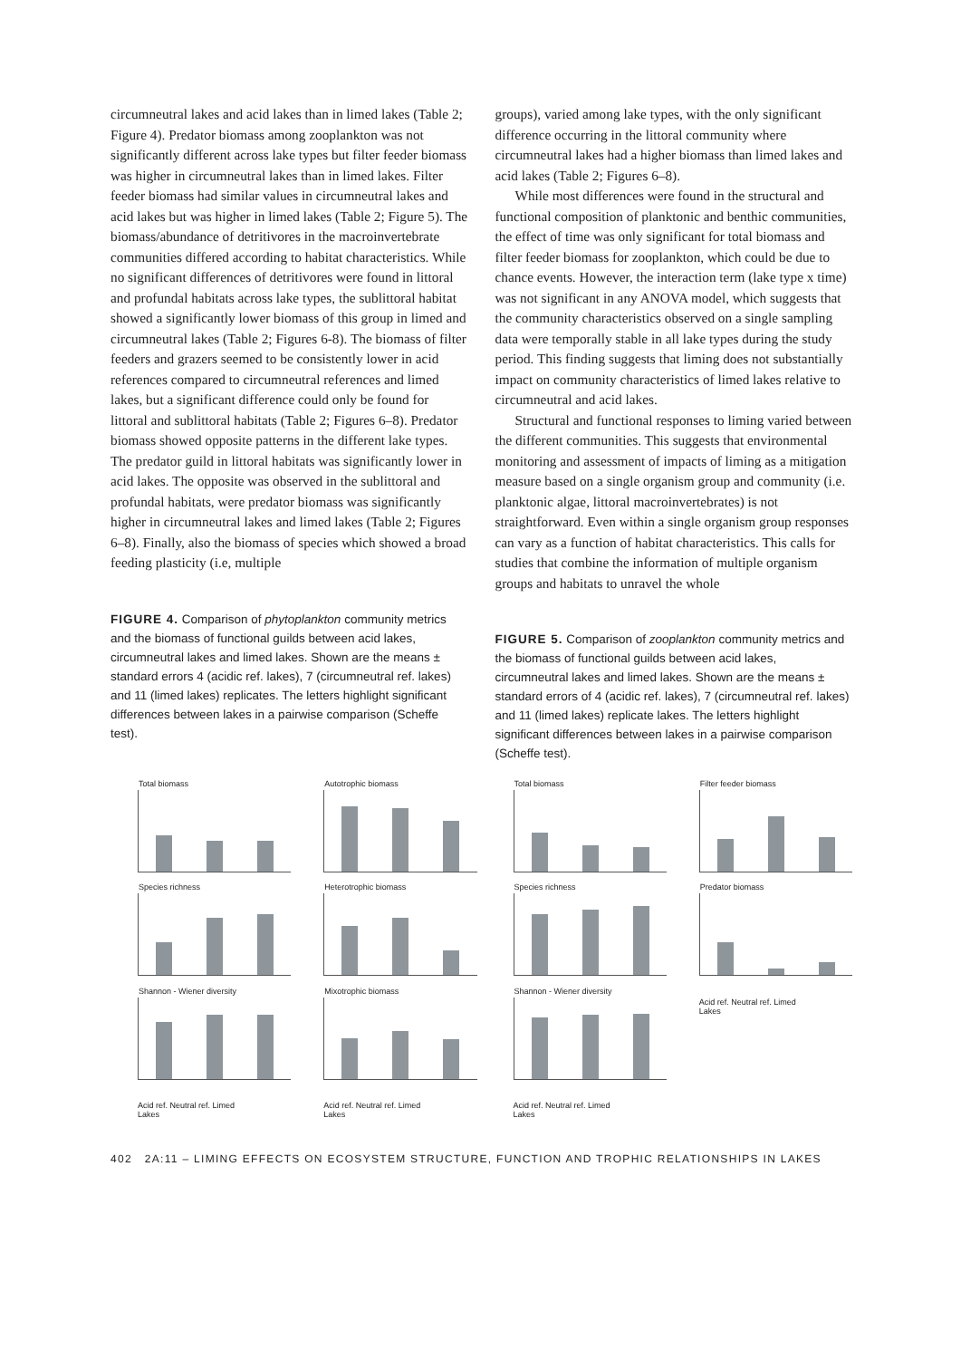circumneutral lakes and acid lakes than in limed lakes (Table 2; Figure 4). Predator biomass among zooplankton was not significantly different across lake types but filter feeder biomass was higher in circumneutral lakes than in limed lakes. Filter feeder biomass had similar values in circumneutral lakes and acid lakes but was higher in limed lakes (Table 2; Figure 5). The biomass/abundance of detritivores in the macroinvertebrate communities differed according to habitat characteristics. While no significant differences of detritivores were found in littoral and profundal habitats across lake types, the sublittoral habitat showed a significantly lower biomass of this group in limed and circumneutral lakes (Table 2; Figures 6-8). The biomass of filter feeders and grazers seemed to be consistently lower in acid references compared to circumneutral references and limed lakes, but a significant difference could only be found for littoral and sublittoral habitats (Table 2; Figures 6–8). Predator biomass showed opposite patterns in the different lake types. The predator guild in littoral habitats was significantly lower in acid lakes. The opposite was observed in the sublittoral and profundal habitats, were predator biomass was significantly higher in circumneutral lakes and limed lakes (Table 2; Figures 6–8). Finally, also the biomass of species which showed a broad feeding plasticity (i.e, multiple
FIGURE 4. Comparison of phytoplankton community metrics and the biomass of functional guilds between acid lakes, circumneutral lakes and limed lakes. Shown are the means ± standard errors 4 (acidic ref. lakes), 7 (circumneutral ref. lakes) and 11 (limed lakes) replicates. The letters highlight significant differences between lakes in a pairwise comparison (Scheffe test).
groups), varied among lake types, with the only significant difference occurring in the littoral community where circumneutral lakes had a higher biomass than limed lakes and acid lakes (Table 2; Figures 6–8).
While most differences were found in the structural and functional composition of planktonic and benthic communities, the effect of time was only significant for total biomass and filter feeder biomass for zooplankton, which could be due to chance events. However, the interaction term (lake type x time) was not significant in any ANOVA model, which suggests that the community characteristics observed on a single sampling data were temporally stable in all lake types during the study period. This finding suggests that liming does not substantially impact on community characteristics of limed lakes relative to circumneutral and acid lakes.
Structural and functional responses to liming varied between the different communities. This suggests that environmental monitoring and assessment of impacts of liming as a mitigation measure based on a single organism group and community (i.e. planktonic algae, littoral macroinvertebrates) is not straightforward. Even within a single organism group responses can vary as a function of habitat characteristics. This calls for studies that combine the information of multiple organism groups and habitats to unravel the whole
FIGURE 5. Comparison of zooplankton community metrics and the biomass of functional guilds between acid lakes, circumneutral lakes and limed lakes. Shown are the means ± standard errors of 4 (acidic ref. lakes), 7 (circumneutral ref. lakes) and 11 (limed lakes) replicate lakes. The letters highlight significant differences between lakes in a pairwise comparison (Scheffe test).
Total biomass
Autotrophic biomass
Species richness
Heterotrophic biomass
Shannon - Wiener diversity
Mixotrophic biomass
Acid ref. Neutral ref. Limed
Lakes
Acid ref. Neutral ref. Limed
Lakes
Total biomass
Filter feeder biomass
Species richness
Predator biomass
Shannon - Wiener diversity
Acid ref. Neutral ref. Limed
Lakes
Acid ref. Neutral ref. Limed
Lakes
402 2A:11 – LIMING EFFECTS ON ECOSYSTEM STRUCTURE, FUNCTION AND TROPHIC RELATIONSHIPS IN LAKES